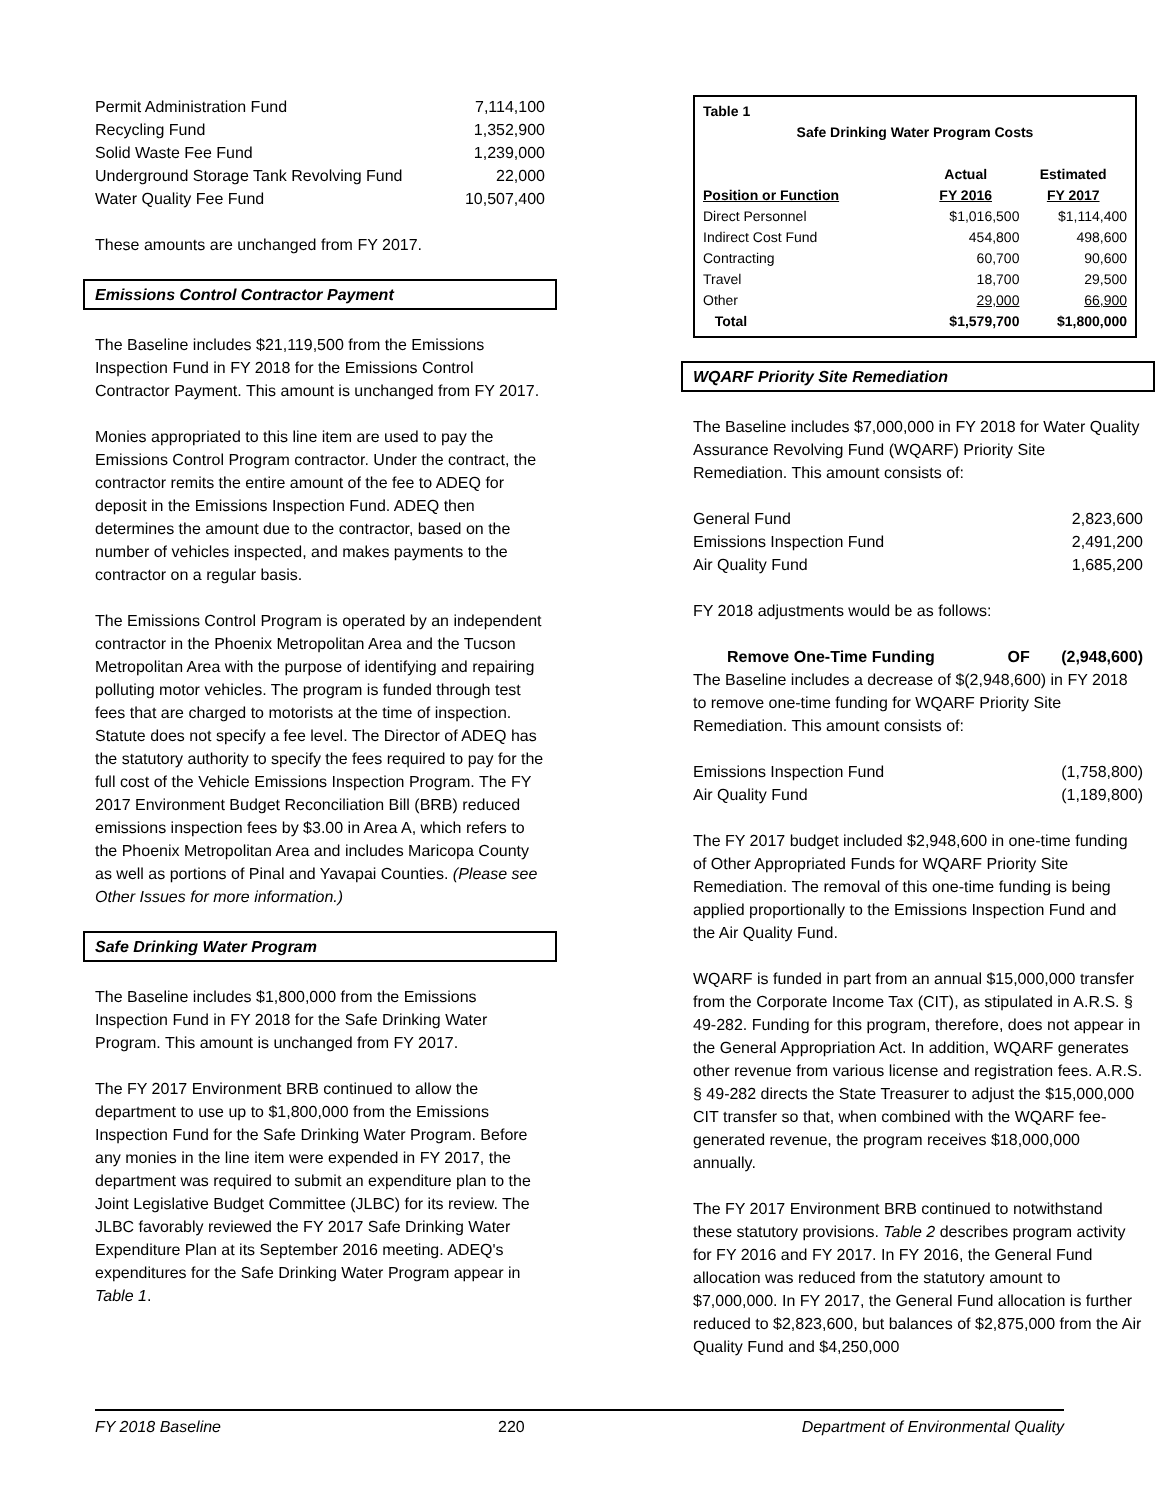| Permit Administration Fund | 7,114,100 |
| Recycling Fund | 1,352,900 |
| Solid Waste Fee Fund | 1,239,000 |
| Underground Storage Tank Revolving Fund | 22,000 |
| Water Quality Fee Fund | 10,507,400 |
These amounts are unchanged from FY 2017.
Emissions Control Contractor Payment
The Baseline includes $21,119,500 from the Emissions Inspection Fund in FY 2018 for the Emissions Control Contractor Payment. This amount is unchanged from FY 2017.
Monies appropriated to this line item are used to pay the Emissions Control Program contractor. Under the contract, the contractor remits the entire amount of the fee to ADEQ for deposit in the Emissions Inspection Fund. ADEQ then determines the amount due to the contractor, based on the number of vehicles inspected, and makes payments to the contractor on a regular basis.
The Emissions Control Program is operated by an independent contractor in the Phoenix Metropolitan Area and the Tucson Metropolitan Area with the purpose of identifying and repairing polluting motor vehicles. The program is funded through test fees that are charged to motorists at the time of inspection. Statute does not specify a fee level. The Director of ADEQ has the statutory authority to specify the fees required to pay for the full cost of the Vehicle Emissions Inspection Program. The FY 2017 Environment Budget Reconciliation Bill (BRB) reduced emissions inspection fees by $3.00 in Area A, which refers to the Phoenix Metropolitan Area and includes Maricopa County as well as portions of Pinal and Yavapai Counties. (Please see Other Issues for more information.)
Safe Drinking Water Program
The Baseline includes $1,800,000 from the Emissions Inspection Fund in FY 2018 for the Safe Drinking Water Program. This amount is unchanged from FY 2017.
The FY 2017 Environment BRB continued to allow the department to use up to $1,800,000 from the Emissions Inspection Fund for the Safe Drinking Water Program. Before any monies in the line item were expended in FY 2017, the department was required to submit an expenditure plan to the Joint Legislative Budget Committee (JLBC) for its review. The JLBC favorably reviewed the FY 2017 Safe Drinking Water Expenditure Plan at its September 2016 meeting. ADEQ's expenditures for the Safe Drinking Water Program appear in Table 1.
| Table 1 | | |
| --- | --- | --- |
| Safe Drinking Water Program Costs | | |
| | Actual | Estimated |
| Position or Function | FY 2016 | FY 2017 |
| Direct Personnel | $1,016,500 | $1,114,400 |
| Indirect Cost Fund | 454,800 | 498,600 |
| Contracting | 60,700 | 90,600 |
| Travel | 18,700 | 29,500 |
| Other | 29,000 | 66,900 |
| Total | $1,579,700 | $1,800,000 |
WQARF Priority Site Remediation
The Baseline includes $7,000,000 in FY 2018 for Water Quality Assurance Revolving Fund (WQARF) Priority Site Remediation. This amount consists of:
| General Fund | 2,823,600 |
| Emissions Inspection Fund | 2,491,200 |
| Air Quality Fund | 1,685,200 |
FY 2018 adjustments would be as follows:
| Remove One-Time Funding | OF | (2,948,600) |
The Baseline includes a decrease of $(2,948,600) in FY 2018 to remove one-time funding for WQARF Priority Site Remediation. This amount consists of:
| Emissions Inspection Fund | (1,758,800) |
| Air Quality Fund | (1,189,800) |
The FY 2017 budget included $2,948,600 in one-time funding of Other Appropriated Funds for WQARF Priority Site Remediation. The removal of this one-time funding is being applied proportionally to the Emissions Inspection Fund and the Air Quality Fund.
WQARF is funded in part from an annual $15,000,000 transfer from the Corporate Income Tax (CIT), as stipulated in A.R.S. § 49-282. Funding for this program, therefore, does not appear in the General Appropriation Act. In addition, WQARF generates other revenue from various license and registration fees. A.R.S. § 49-282 directs the State Treasurer to adjust the $15,000,000 CIT transfer so that, when combined with the WQARF fee-generated revenue, the program receives $18,000,000 annually.
The FY 2017 Environment BRB continued to notwithstand these statutory provisions. Table 2 describes program activity for FY 2016 and FY 2017. In FY 2016, the General Fund allocation was reduced from the statutory amount to $7,000,000. In FY 2017, the General Fund allocation is further reduced to $2,823,600, but balances of $2,875,000 from the Air Quality Fund and $4,250,000
FY 2018 Baseline 220 Department of Environmental Quality